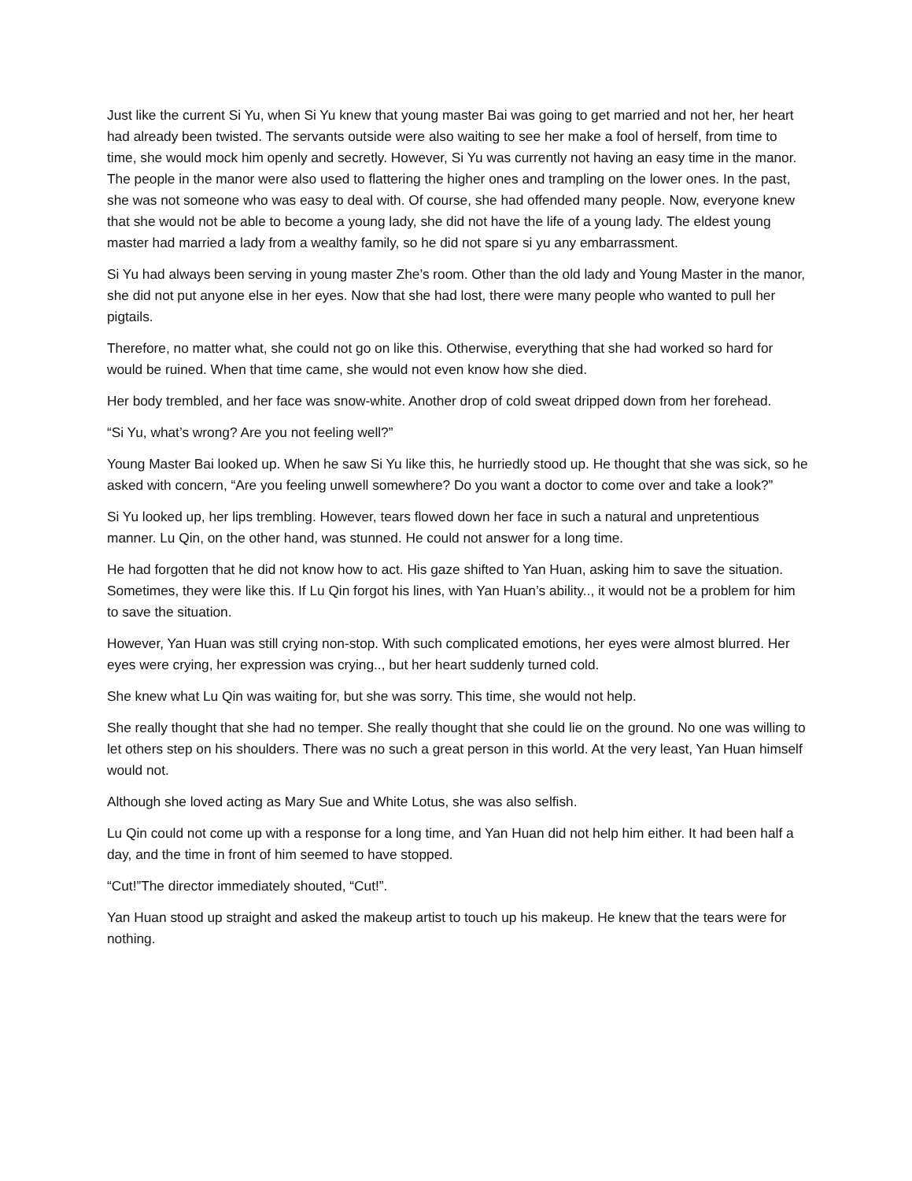Just like the current Si Yu, when Si Yu knew that young master Bai was going to get married and not her, her heart had already been twisted. The servants outside were also waiting to see her make a fool of herself, from time to time, she would mock him openly and secretly. However, Si Yu was currently not having an easy time in the manor. The people in the manor were also used to flattering the higher ones and trampling on the lower ones. In the past, she was not someone who was easy to deal with. Of course, she had offended many people. Now, everyone knew that she would not be able to become a young lady, she did not have the life of a young lady. The eldest young master had married a lady from a wealthy family, so he did not spare si yu any embarrassment.
Si Yu had always been serving in young master Zhe’s room. Other than the old lady and Young Master in the manor, she did not put anyone else in her eyes. Now that she had lost, there were many people who wanted to pull her pigtails.
Therefore, no matter what, she could not go on like this. Otherwise, everything that she had worked so hard for would be ruined. When that time came, she would not even know how she died.
Her body trembled, and her face was snow-white. Another drop of cold sweat dripped down from her forehead.
“Si Yu, what’s wrong? Are you not feeling well?”
Young Master Bai looked up. When he saw Si Yu like this, he hurriedly stood up. He thought that she was sick, so he asked with concern, “Are you feeling unwell somewhere? Do you want a doctor to come over and take a look?”
Si Yu looked up, her lips trembling. However, tears flowed down her face in such a natural and unpretentious manner. Lu Qin, on the other hand, was stunned. He could not answer for a long time.
He had forgotten that he did not know how to act. His gaze shifted to Yan Huan, asking him to save the situation. Sometimes, they were like this. If Lu Qin forgot his lines, with Yan Huan’s ability.., it would not be a problem for him to save the situation.
However, Yan Huan was still crying non-stop. With such complicated emotions, her eyes were almost blurred. Her eyes were crying, her expression was crying.., but her heart suddenly turned cold.
She knew what Lu Qin was waiting for, but she was sorry. This time, she would not help.
She really thought that she had no temper. She really thought that she could lie on the ground. No one was willing to let others step on his shoulders. There was no such a great person in this world. At the very least, Yan Huan himself would not.
Although she loved acting as Mary Sue and White Lotus, she was also selfish.
Lu Qin could not come up with a response for a long time, and Yan Huan did not help him either. It had been half a day, and the time in front of him seemed to have stopped.
“Cut!”The director immediately shouted, “Cut!”.
Yan Huan stood up straight and asked the makeup artist to touch up his makeup. He knew that the tears were for nothing.